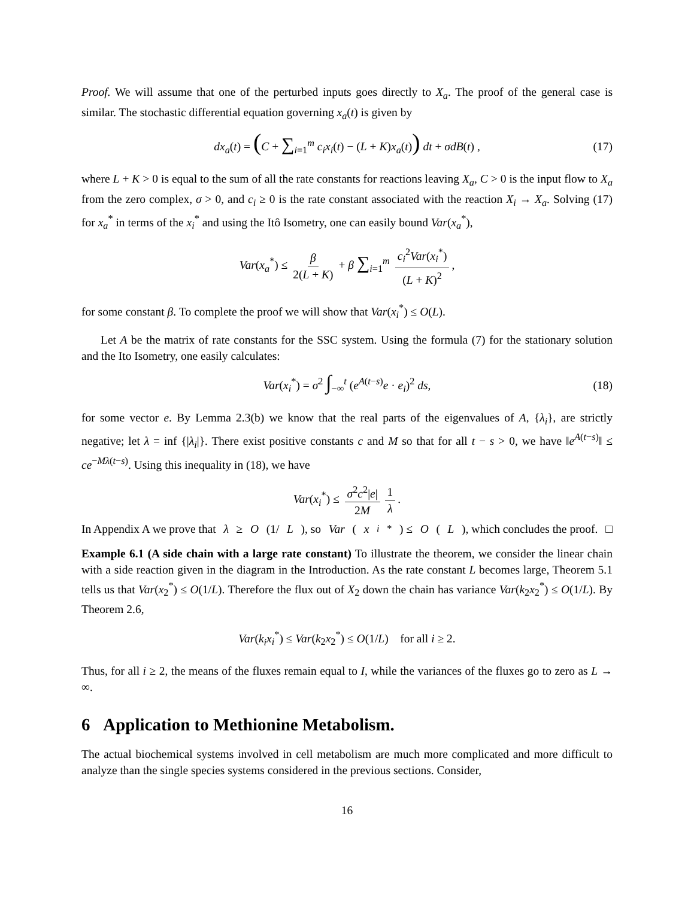Proof. We will assume that one of the perturbed inputs goes directly to X<sub>a</sub>. The proof of the general case is similar. The stochastic differential equation governing x<sub>a</sub>(t) is given by
dx<sub>a</sub>(t) = (C + ∑<sub>i=1</sub><sup>m</sup> c<sub>i</sub>x<sub>i</sub>(t) − (L + K)x<sub>a</sub>(t)) dt + σdB(t) , (17)
where L + K > 0 is equal to the sum of all the rate constants for reactions leaving X<sub>a</sub>, C > 0 is the input flow to X<sub>a</sub> from the zero complex, σ > 0, and c<sub>i</sub> ≥ 0 is the rate constant associated with the reaction X<sub>i</sub> → X<sub>a</sub>. Solving (17) for x<sub>a</sub><sup>*</sup> in terms of the x<sub>i</sub><sup>*</sup> and using the Itô Isometry, one can easily bound Var(x<sub>a</sub><sup>*</sup>),
Var(x<sub>a</sub><sup>*</sup>) ≤ β 2(L + K) + β ∑<sub>i=1</sub><sup>m</sup> c<sub>i</sub><sup>2</sup>Var(x<sub>i</sub><sup>*</sup>) (L + K)<sup>2</sup>,
for some constant β. To complete the proof we will show that Var(x<sub>i</sub><sup>*</sup>) ≤ O(L).
Let A be the matrix of rate constants for the SSC system. Using the formula (7) for the stationary solution and the Ito Isometry, one easily calculates:
Var(x<sub>i</sub><sup>*</sup>) = σ<sup>2</sup> ∫<sub>−∞</sub><sup>t</sup> (e<sup>A(t−s)</sup>e · e<sub>i</sub>)<sup>2</sup> ds, (18)
for some vector e. By Lemma 2.3(b) we know that the real parts of the eigenvalues of A, {λ<sub>i</sub>}, are strictly negative; let λ = inf {|λ<sub>i</sub>|}. There exist positive constants c and M so that for all t − s > 0, we have ‖e<sup>A(t−s)</sup>‖ ≤ ce<sup>−Mλ(t−s)</sup>. Using this inequality in (18), we have
Var(x<sub>i</sub><sup>*</sup>) ≤ σ<sup>2</sup>c<sup>2</sup>|e| 2M 1 λ.
In Appendix A we prove that λ ≥ O (1/ L), so Var (x<sub>i</sub><sup>*</sup>) ≤ O (L), which concludes the proof. □
Example 6.1 (A side chain with a large rate constant) To illustrate the theorem, we consider the linear chain with a side reaction given in the diagram in the Introduction. As the rate constant L becomes large, Theorem 5.1 tells us that Var(x<sub>2</sub><sup>*</sup>) ≤ O(1/L). Therefore the flux out of X<sub>2</sub> down the chain has variance Var(k<sub>2</sub>x<sub>2</sub><sup>*</sup>) ≤ O(1/L). By Theorem 2.6,
Var(k<sub>i</sub>x<sub>i</sub><sup>*</sup>) ≤ Var(k<sub>2</sub>x<sub>2</sub><sup>*</sup>) ≤ O(1/L) for all i ≥ 2.
Thus, for all i ≥ 2, the means of the fluxes remain equal to I, while the variances of the fluxes go to zero as L → ∞.
6 Application to Methionine Metabolism.
The actual biochemical systems involved in cell metabolism are much more complicated and more difficult to analyze than the single species systems considered in the previous sections. Consider,
16